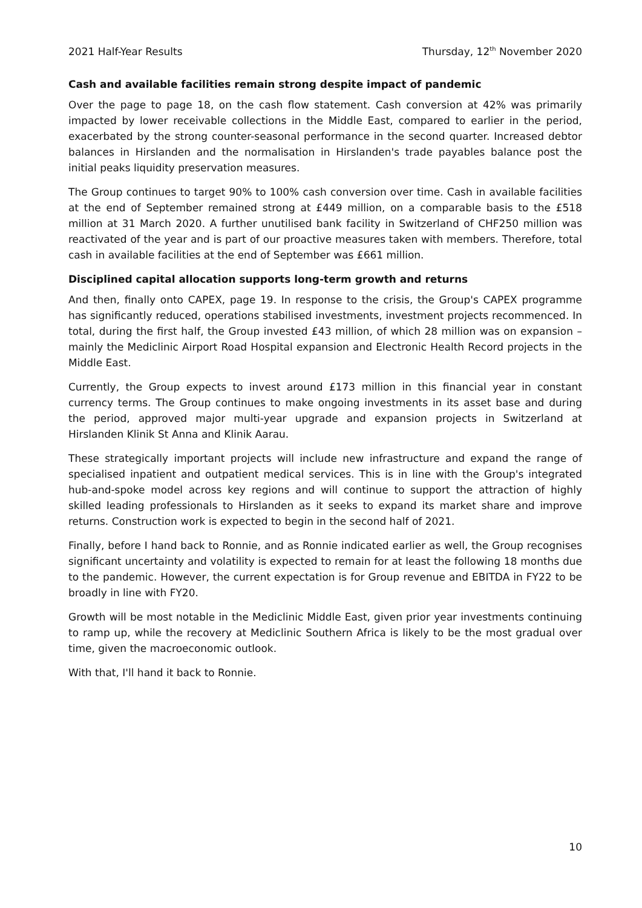2021 Half-Year Results Thursday, 12<sup>th</sup> November 2020
Cash and available facilities remain strong despite impact of pandemic
Over the page to page 18, on the cash flow statement. Cash conversion at 42% was primarily impacted by lower receivable collections in the Middle East, compared to earlier in the period, exacerbated by the strong counter-seasonal performance in the second quarter. Increased debtor balances in Hirslanden and the normalisation in Hirslanden's trade payables balance post the initial peaks liquidity preservation measures.
The Group continues to target 90% to 100% cash conversion over time. Cash in available facilities at the end of September remained strong at £449 million, on a comparable basis to the £518 million at 31 March 2020. A further unutilised bank facility in Switzerland of CHF250 million was reactivated of the year and is part of our proactive measures taken with members. Therefore, total cash in available facilities at the end of September was £661 million.
Disciplined capital allocation supports long-term growth and returns
And then, finally onto CAPEX, page 19. In response to the crisis, the Group's CAPEX programme has significantly reduced, operations stabilised investments, investment projects recommenced. In total, during the first half, the Group invested £43 million, of which 28 million was on expansion – mainly the Mediclinic Airport Road Hospital expansion and Electronic Health Record projects in the Middle East.
Currently, the Group expects to invest around £173 million in this financial year in constant currency terms. The Group continues to make ongoing investments in its asset base and during the period, approved major multi-year upgrade and expansion projects in Switzerland at Hirslanden Klinik St Anna and Klinik Aarau.
These strategically important projects will include new infrastructure and expand the range of specialised inpatient and outpatient medical services. This is in line with the Group's integrated hub-and-spoke model across key regions and will continue to support the attraction of highly skilled leading professionals to Hirslanden as it seeks to expand its market share and improve returns. Construction work is expected to begin in the second half of 2021.
Finally, before I hand back to Ronnie, and as Ronnie indicated earlier as well, the Group recognises significant uncertainty and volatility is expected to remain for at least the following 18 months due to the pandemic. However, the current expectation is for Group revenue and EBITDA in FY22 to be broadly in line with FY20.
Growth will be most notable in the Mediclinic Middle East, given prior year investments continuing to ramp up, while the recovery at Mediclinic Southern Africa is likely to be the most gradual over time, given the macroeconomic outlook.
With that, I'll hand it back to Ronnie.
10